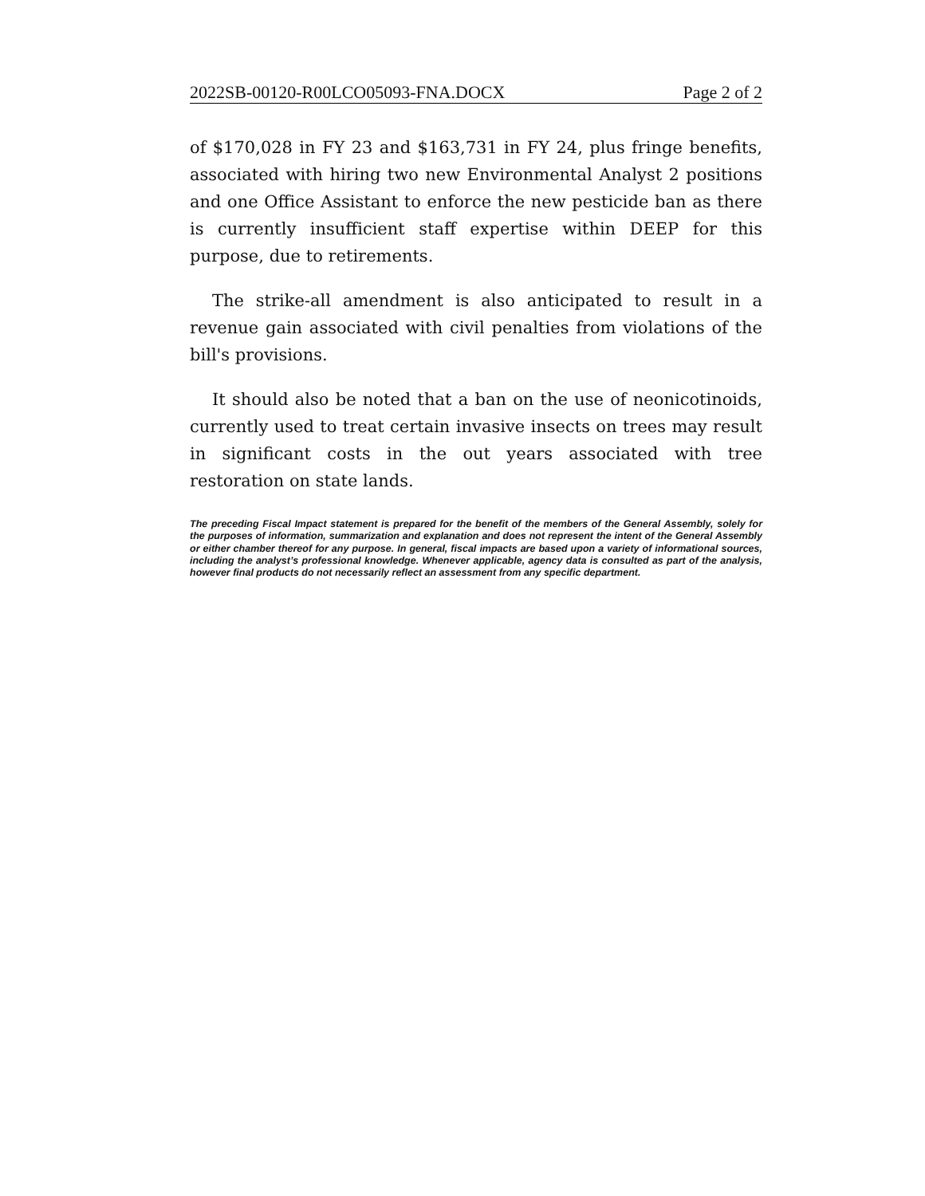2022SB-00120-R00LCO05093-FNA.DOCX Page 2 of 2
of $170,028 in FY 23 and $163,731 in FY 24, plus fringe benefits, associated with hiring two new Environmental Analyst 2 positions and one Office Assistant to enforce the new pesticide ban as there is currently insufficient staff expertise within DEEP for this purpose, due to retirements.
The strike-all amendment is also anticipated to result in a revenue gain associated with civil penalties from violations of the bill's provisions.
It should also be noted that a ban on the use of neonicotinoids, currently used to treat certain invasive insects on trees may result in significant costs in the out years associated with tree restoration on state lands.
The preceding Fiscal Impact statement is prepared for the benefit of the members of the General Assembly, solely for the purposes of information, summarization and explanation and does not represent the intent of the General Assembly or either chamber thereof for any purpose. In general, fiscal impacts are based upon a variety of informational sources, including the analyst’s professional knowledge. Whenever applicable, agency data is consulted as part of the analysis, however final products do not necessarily reflect an assessment from any specific department.